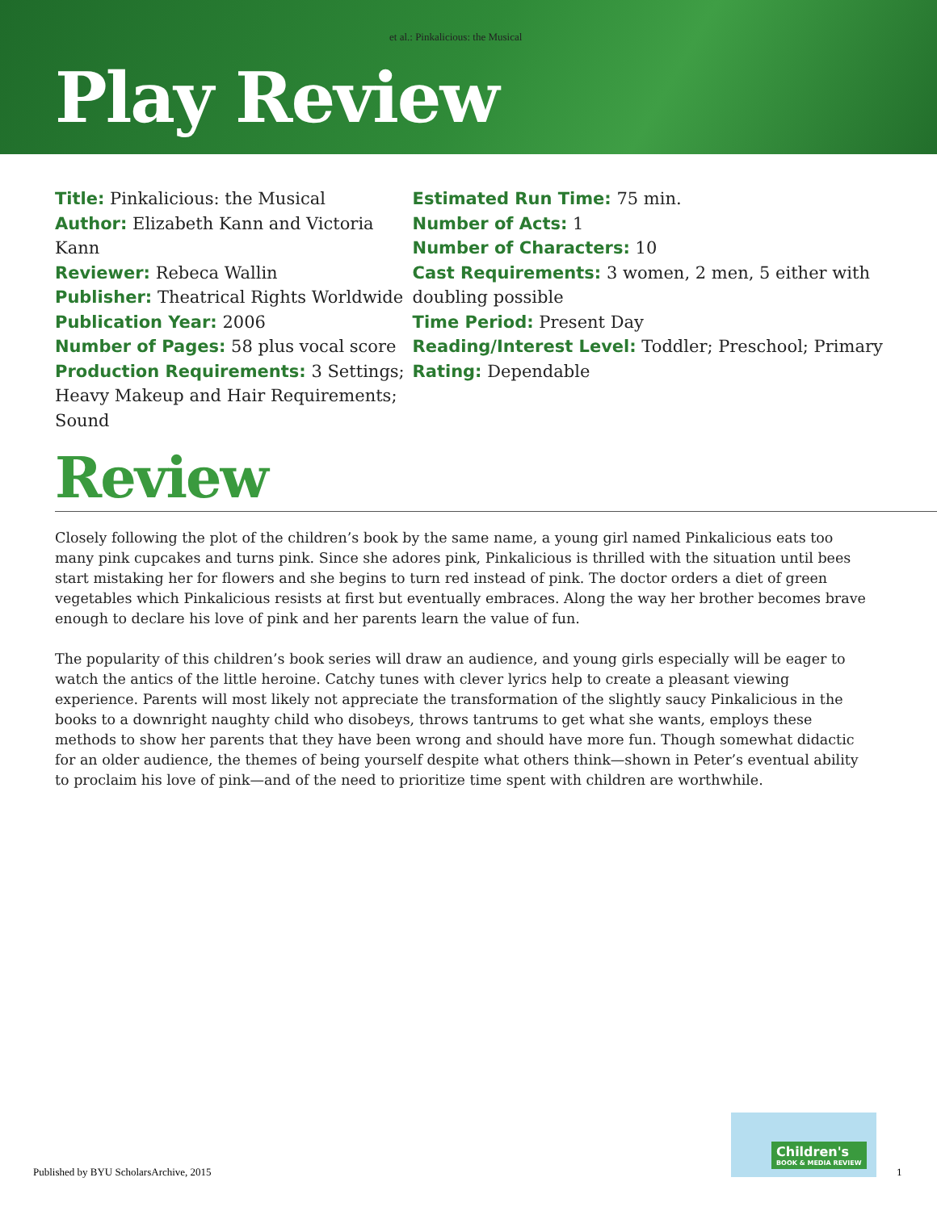et al.: Pinkalicious: the Musical
Play Review
Title: Pinkalicious: the Musical
Author: Elizabeth Kann and Victoria Kann
Reviewer: Rebeca Wallin
Publisher: Theatrical Rights Worldwide
Publication Year: 2006
Number of Pages: 58 plus vocal score
Production Requirements: 3 Settings; Heavy Makeup and Hair Requirements; Sound
Estimated Run Time: 75 min.
Number of Acts: 1
Number of Characters: 10
Cast Requirements: 3 women, 2 men, 5 either with doubling possible
Time Period: Present Day
Reading/Interest Level: Toddler; Preschool; Primary
Rating: Dependable
Review
Closely following the plot of the children’s book by the same name, a young girl named Pinkalicious eats too many pink cupcakes and turns pink. Since she adores pink, Pinkalicious is thrilled with the situation until bees start mistaking her for flowers and she begins to turn red instead of pink. The doctor orders a diet of green vegetables which Pinkalicious resists at first but eventually embraces. Along the way her brother becomes brave enough to declare his love of pink and her parents learn the value of fun.
The popularity of this children’s book series will draw an audience, and young girls especially will be eager to watch the antics of the little heroine. Catchy tunes with clever lyrics help to create a pleasant viewing experience. Parents will most likely not appreciate the transformation of the slightly saucy Pinkalicious in the books to a downright naughty child who disobeys, throws tantrums to get what she wants, employs these methods to show her parents that they have been wrong and should have more fun. Though somewhat didactic for an older audience, the themes of being yourself despite what others think—shown in Peter’s eventual ability to proclaim his love of pink—and of the need to prioritize time spent with children are worthwhile.
Published by BYU ScholarsArchive, 2015
Children's
BOOK & MEDIA REVIEW
1